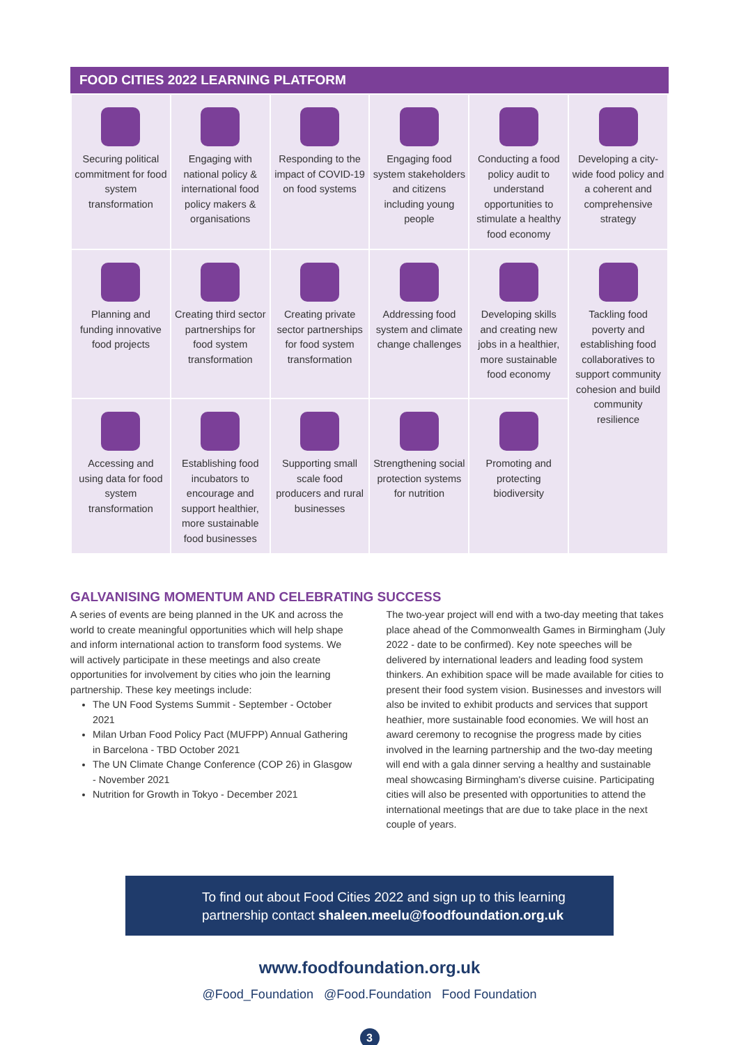FOOD CITIES 2022 LEARNING PLATFORM
| Securing political commitment for food system transformation | Engaging with national policy & international food policy makers & organisations | Responding to the impact of COVID-19 on food systems | Engaging food system stakeholders and citizens including young people | Conducting a food policy audit to understand opportunities to stimulate a healthy food economy | Developing a city-wide food policy and a coherent and comprehensive strategy |
| Planning and funding innovative food projects | Creating third sector partnerships for food system transformation | Creating private sector partnerships for food system transformation | Addressing food system and climate change challenges | Developing skills and creating new jobs in a healthier, more sustainable food economy | Tackling food poverty and establishing food collaboratives to support community cohesion and build community resilience |
| Accessing and using data for food system transformation | Establishing food incubators to encourage and support healthier, more sustainable food businesses | Supporting small scale food producers and rural businesses | Strengthening social protection systems for nutrition | Promoting and protecting biodiversity | |
GALVANISING MOMENTUM AND CELEBRATING SUCCESS
A series of events are being planned in the UK and across the world to create meaningful opportunities which will help shape and inform international action to transform food systems. We will actively participate in these meetings and also create opportunities for involvement by cities who join the learning partnership. These key meetings include:
The UN Food Systems Summit - September - October 2021
Milan Urban Food Policy Pact (MUFPP) Annual Gathering in Barcelona - TBD October 2021
The UN Climate Change Conference (COP 26) in Glasgow - November 2021
Nutrition for Growth in Tokyo - December 2021
The two-year project will end with a two-day meeting that takes place ahead of the Commonwealth Games in Birmingham (July 2022 - date to be confirmed). Key note speeches will be delivered by international leaders and leading food system thinkers. An exhibition space will be made available for cities to present their food system vision. Businesses and investors will also be invited to exhibit products and services that support heathier, more sustainable food economies. We will host an award ceremony to recognise the progress made by cities involved in the learning partnership and the two-day meeting will end with a gala dinner serving a healthy and sustainable meal showcasing Birmingham's diverse cuisine. Participating cities will also be presented with opportunities to attend the international meetings that are due to take place in the next couple of years.
To find out about Food Cities 2022 and sign up to this learning partnership contact shaleen.meelu@foodfoundation.org.uk
www.foodfoundation.org.uk
@Food_Foundation @Food.Foundation Food Foundation
3